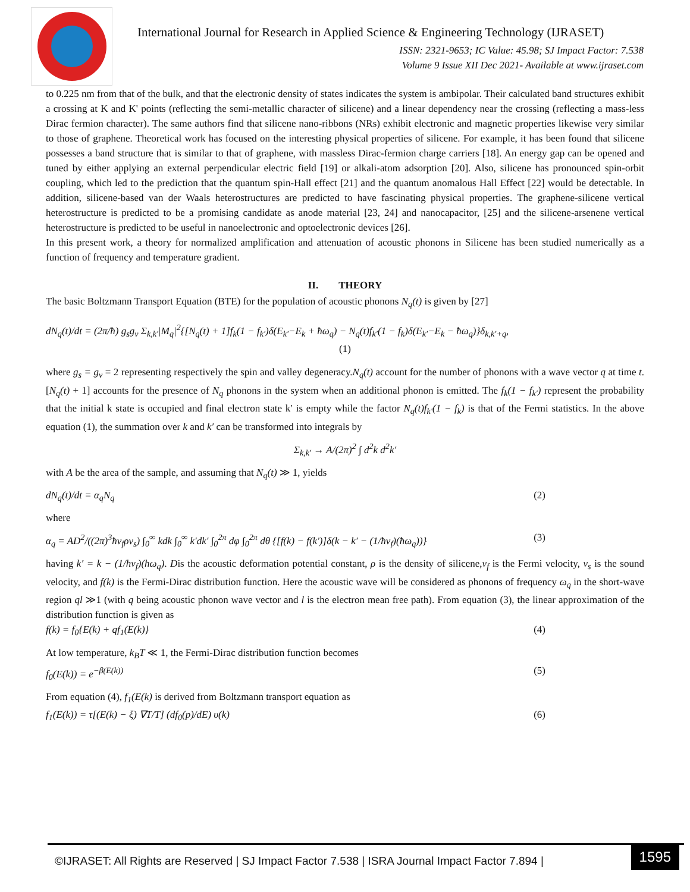International Journal for Research in Applied Science & Engineering Technology (IJRASET)
ISSN: 2321-9653; IC Value: 45.98; SJ Impact Factor: 7.538
Volume 9 Issue XII Dec 2021- Available at www.ijraset.com
to 0.225 nm from that of the bulk, and that the electronic density of states indicates the system is ambipolar. Their calculated band structures exhibit a crossing at K and K' points (reflecting the semi-metallic character of silicene) and a linear dependency near the crossing (reflecting a mass-less Dirac fermion character). The same authors find that silicene nano-ribbons (NRs) exhibit electronic and magnetic properties likewise very similar to those of graphene. Theoretical work has focused on the interesting physical properties of silicene. For example, it has been found that silicene possesses a band structure that is similar to that of graphene, with massless Dirac-fermion charge carriers [18]. An energy gap can be opened and tuned by either applying an external perpendicular electric field [19] or alkali-atom adsorption [20]. Also, silicene has pronounced spin-orbit coupling, which led to the prediction that the quantum spin-Hall effect [21] and the quantum anomalous Hall Effect [22] would be detectable. In addition, silicene-based van der Waals heterostructures are predicted to have fascinating physical properties. The graphene-silicene vertical heterostructure is predicted to be a promising candidate as anode material [23, 24] and nanocapacitor, [25] and the silicene-arsenene vertical heterostructure is predicted to be useful in nanoelectronic and optoelectronic devices [26].
In this present work, a theory for normalized amplification and attenuation of acoustic phonons in Silicene has been studied numerically as a function of frequency and temperature gradient.
II. THEORY
The basic Boltzmann Transport Equation (BTE) for the population of acoustic phonons N<sub>q</sub>(t) is given by [27]
dN<sub>q</sub>(t)/dt = (2π/ħ) g<sub>s</sub>g<sub>v</sub> Σ<sub>k,k′</sub>|M<sub>q</sub>|<sup>2</sup>{[N<sub>q</sub>(t) + 1]f<sub>k</sub>(1 − f<sub>k′</sub>)δ(E<sub>k′</sub>−E<sub>k</sub> + ħω<sub>q</sub>) − N<sub>q</sub>(t)f<sub>k′</sub>(1 − f<sub>k</sub>)δ(E<sub>k′</sub>−E<sub>k</sub> − ħω<sub>q</sub>)}δ<sub>k,k′+q</sub>,
(1)
where g<sub>s</sub> = g<sub>v</sub> = 2 representing respectively the spin and valley degeneracy.N<sub>q</sub>(t) account for the number of phonons with a wave vector q at time t. [N<sub>q</sub>(t) + 1] accounts for the presence of N<sub>q</sub> phonons in the system when an additional phonon is emitted. The f<sub>k</sub>(1 − f<sub>k′</sub>) represent the probability that the initial k state is occupied and final electron state k′ is empty while the factor N<sub>q</sub>(t)f<sub>k′</sub>(1 − f<sub>k</sub>) is that of the Fermi statistics. In the above equation (1), the summation over k and k′ can be transformed into integrals by
Σ<sub>k,k′</sub> → A/(2π)<sup>2</sup> ∫ d<sup>2</sup>k d<sup>2</sup>k′
with A be the area of the sample, and assuming that N<sub>q</sub>(t) ≫ 1, yields
dN<sub>q</sub>(t)/dt = α<sub>q</sub>N<sub>q</sub> (2)
where
α<sub>q</sub> = AD<sup>2</sup>/((2π)<sup>3</sup>ħv<sub>f</sub>ρv<sub>s</sub>) ∫<sub>0</sub><sup>∞</sup> kdk ∫<sub>0</sub><sup>∞</sup> k′dk′ ∫<sub>0</sub><sup>2π</sup> dφ ∫<sub>0</sub><sup>2π</sup> dθ {[f(k) − f(k′)]δ(k − k′ − (1/ħv<sub>f</sub>)(ħω<sub>q</sub>))} (3)
having k′ = k − (1/ħv<sub>f</sub>)(ħω<sub>q</sub>). Dis the acoustic deformation potential constant, ρ is the density of silicene,v<sub>f</sub> is the Fermi velocity, v<sub>s</sub> is the sound velocity, and f(k) is the Fermi-Dirac distribution function. Here the acoustic wave will be considered as phonons of frequency ω<sub>q</sub> in the short-wave region ql ≫1 (with q being acoustic phonon wave vector and l is the electron mean free path). From equation (3), the linear approximation of the distribution function is given as
f(k) = f<sub>0</sub>{E(k) + qf<sub>1</sub>(E(k)} (4)
At low temperature, k<sub>B</sub>T ≪ 1, the Fermi-Dirac distribution function becomes
f<sub>0</sub>(E(k)) = e<sup>−β(E(k))</sup> (5)
From equation (4), f<sub>1</sub>(E(k) is derived from Boltzmann transport equation as
f<sub>1</sub>(E(k)) = τ[(E(k) − ξ) ∇T/T] (df<sub>0</sub>(p)/dE) υ(k) (6)
©IJRASET: All Rights are Reserved | SJ Impact Factor 7.538 | ISRA Journal Impact Factor 7.894 |
1595